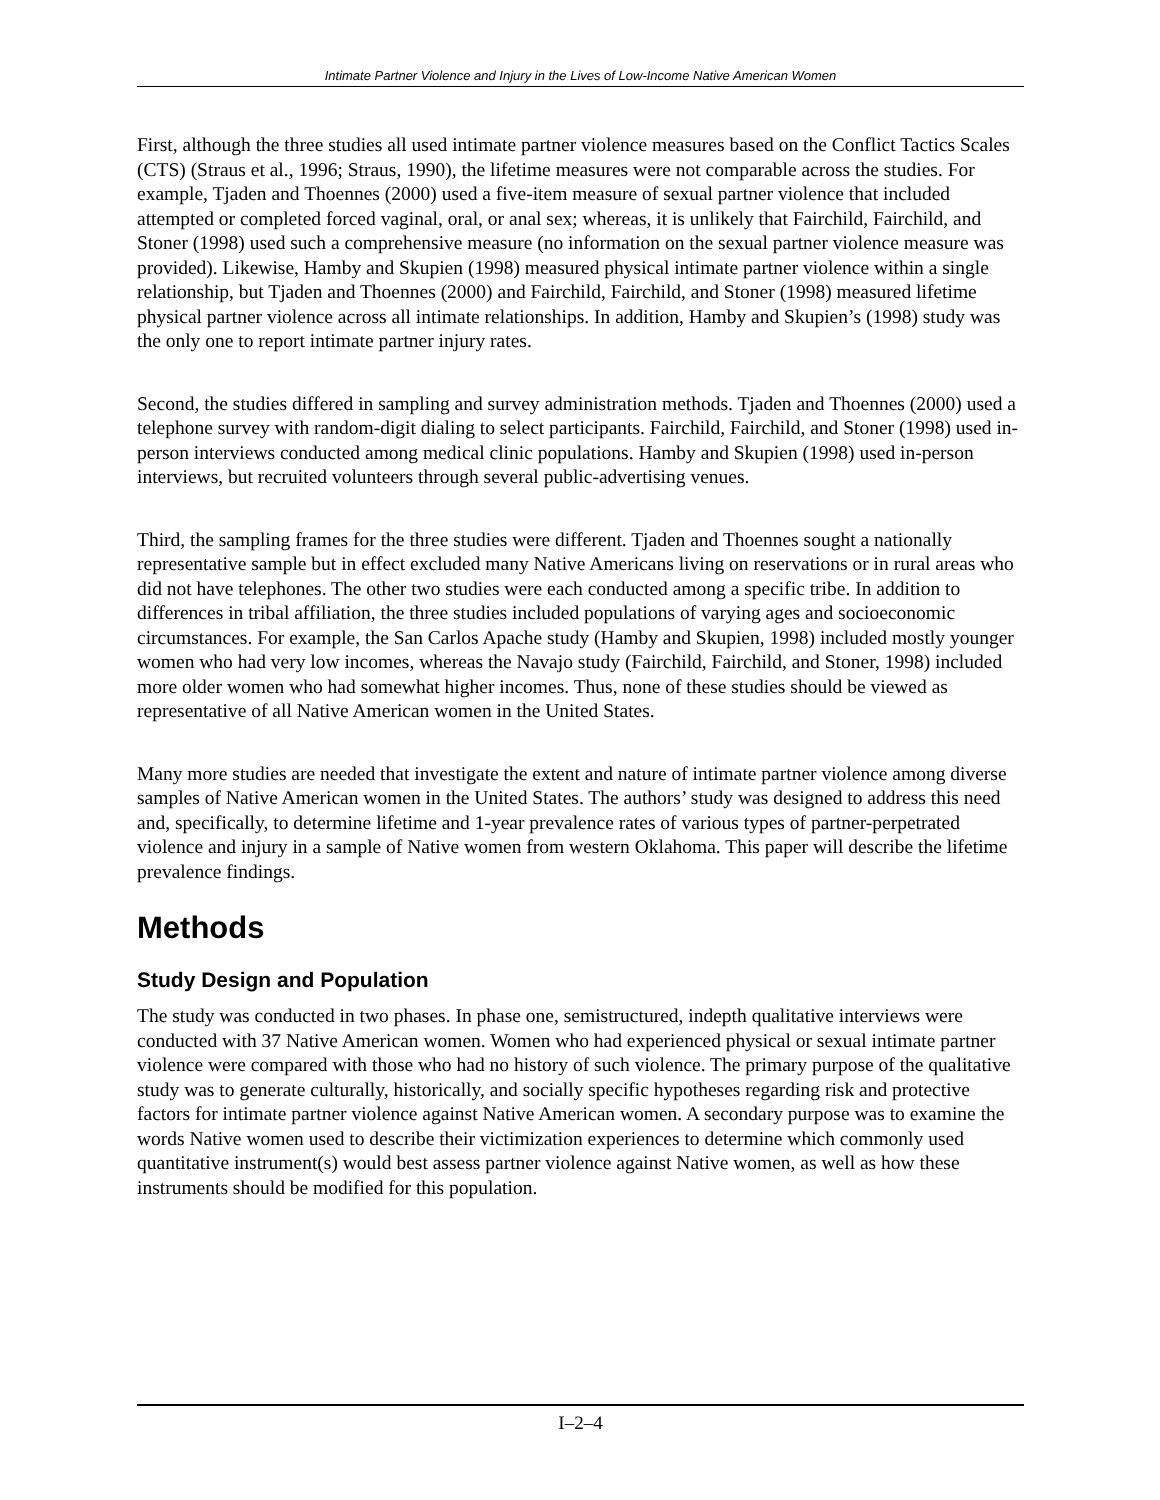Intimate Partner Violence and Injury in the Lives of Low-Income Native American Women
First, although the three studies all used intimate partner violence measures based on the Conflict Tactics Scales (CTS) (Straus et al., 1996; Straus, 1990), the lifetime measures were not comparable across the studies. For example, Tjaden and Thoennes (2000) used a five-item measure of sexual partner violence that included attempted or completed forced vaginal, oral, or anal sex; whereas, it is unlikely that Fairchild, Fairchild, and Stoner (1998) used such a comprehensive measure (no information on the sexual partner violence measure was provided). Likewise, Hamby and Skupien (1998) measured physical intimate partner violence within a single relationship, but Tjaden and Thoennes (2000) and Fairchild, Fairchild, and Stoner (1998) measured lifetime physical partner violence across all intimate relationships. In addition, Hamby and Skupien’s (1998) study was the only one to report intimate partner injury rates.
Second, the studies differed in sampling and survey administration methods. Tjaden and Thoennes (2000) used a telephone survey with random-digit dialing to select participants. Fairchild, Fairchild, and Stoner (1998) used in-person interviews conducted among medical clinic populations. Hamby and Skupien (1998) used in-person interviews, but recruited volunteers through several public-advertising venues.
Third, the sampling frames for the three studies were different. Tjaden and Thoennes sought a nationally representative sample but in effect excluded many Native Americans living on reservations or in rural areas who did not have telephones. The other two studies were each conducted among a specific tribe. In addition to differences in tribal affiliation, the three studies included populations of varying ages and socioeconomic circumstances. For example, the San Carlos Apache study (Hamby and Skupien, 1998) included mostly younger women who had very low incomes, whereas the Navajo study (Fairchild, Fairchild, and Stoner, 1998) included more older women who had somewhat higher incomes. Thus, none of these studies should be viewed as representative of all Native American women in the United States.
Many more studies are needed that investigate the extent and nature of intimate partner violence among diverse samples of Native American women in the United States. The authors’ study was designed to address this need and, specifically, to determine lifetime and 1-year prevalence rates of various types of partner-perpetrated violence and injury in a sample of Native women from western Oklahoma. This paper will describe the lifetime prevalence findings.
Methods
Study Design and Population
The study was conducted in two phases. In phase one, semistructured, indepth qualitative interviews were conducted with 37 Native American women. Women who had experienced physical or sexual intimate partner violence were compared with those who had no history of such violence. The primary purpose of the qualitative study was to generate culturally, historically, and socially specific hypotheses regarding risk and protective factors for intimate partner violence against Native American women. A secondary purpose was to examine the words Native women used to describe their victimization experiences to determine which commonly used quantitative instrument(s) would best assess partner violence against Native women, as well as how these instruments should be modified for this population.
I–2–4